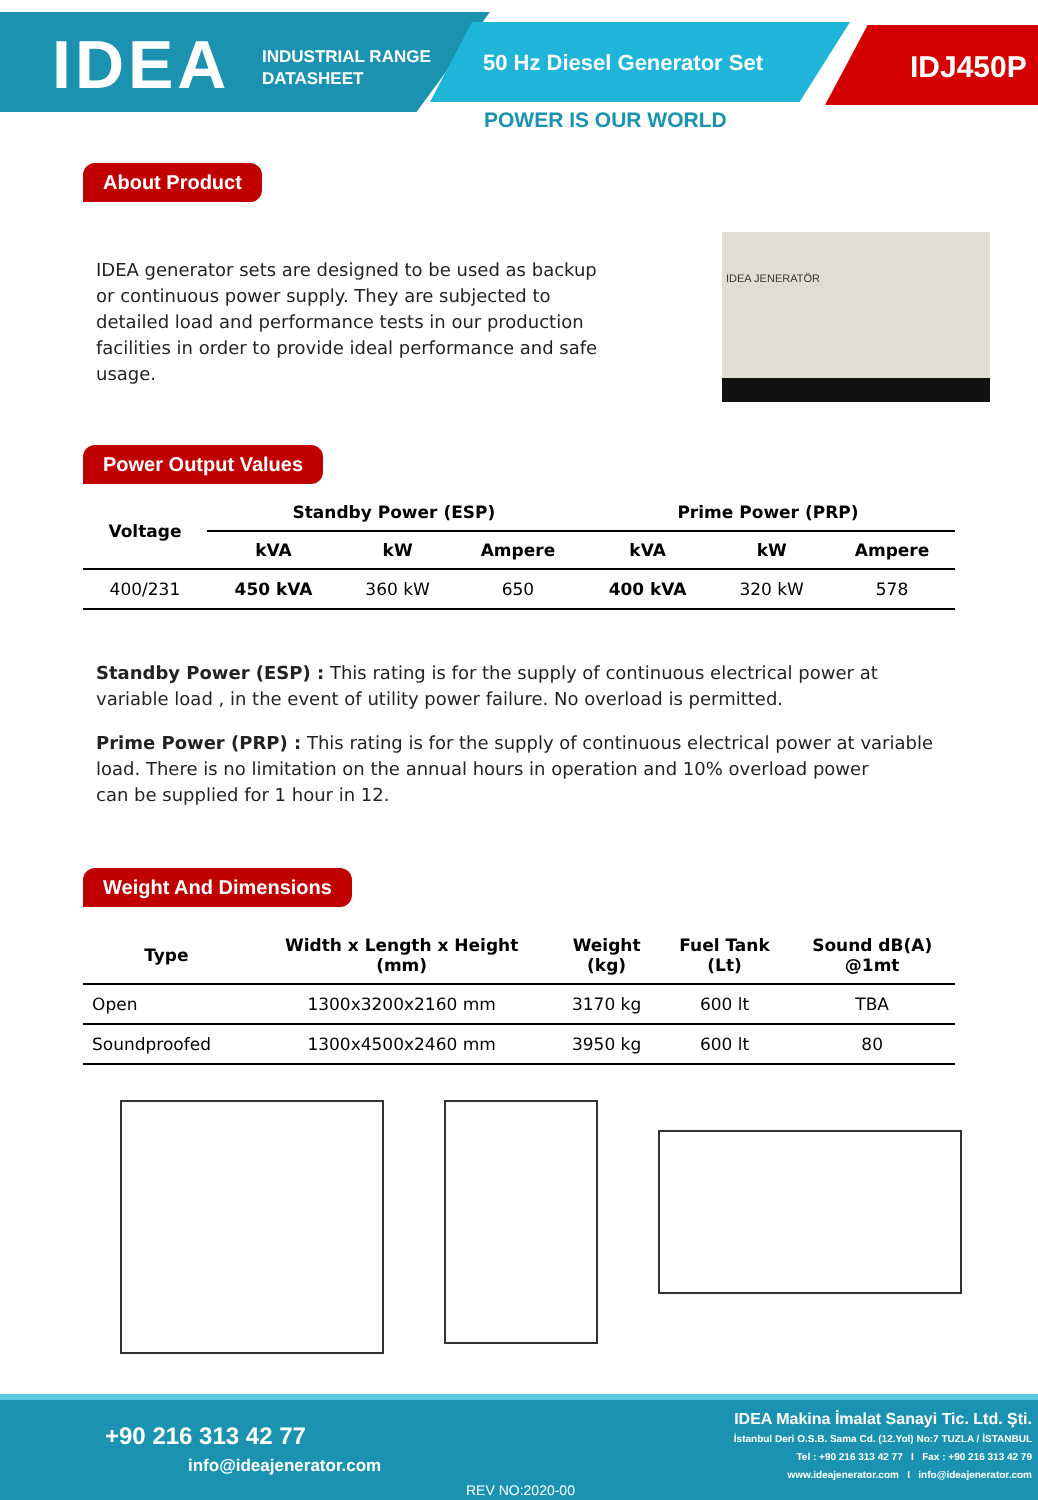IDEA
INDUSTRIAL RANGE
DATASHEET
50 Hz Diesel Generator Set IDJ450P
POWER IS OUR WORLD
About Product
IDEA generator sets are designed to be used as backup or continuous power supply. They are subjected to detailed load and performance tests in our production facilities in order to provide ideal performance and safe usage.
IDEA JENERATÖR
Power Output Values
| Voltage | Standby Power (ESP) | | | Prime Power (PRP) | | |
| --- | --- | --- | --- | --- | --- | --- |
| | kVA | kW | Ampere | kVA | kW | Ampere |
| 400/231 | 450 kVA | 360 kW | 650 | 400 kVA | 320 kW | 578 |
Standby Power (ESP) : This rating is for the supply of continuous electrical power at variable load , in the event of utility power failure. No overload is permitted.
Prime Power (PRP) : This rating is for the supply of continuous electrical power at variable load. There is no limitation on the annual hours in operation and 10% overload power
can be supplied for 1 hour in 12.
Weight And Dimensions
| Type | Width x Length x Height (mm) | Weight (kg) | Fuel Tank (Lt) | Sound dB(A) @1mt |
| --- | --- | --- | --- | --- |
| Open | 1300x3200x2160 mm | 3170 kg | 600 lt | TBA |
| Soundproofed | 1300x4500x2460 mm | 3950 kg | 600 lt | 80 |
+90 216 313 42 77
info@ideajenerator.com
REV NO:2020-00
IDEA Makina İmalat Sanayi Tic. Ltd. Şti.
İstanbul Deri O.S.B. Sama Cd. (12.Yol) No:7 TUZLA / İSTANBUL
Tel : +90 216 313 42 77 I Fax : +90 216 313 42 79
www.ideajenerator.com I info@ideajenerator.com